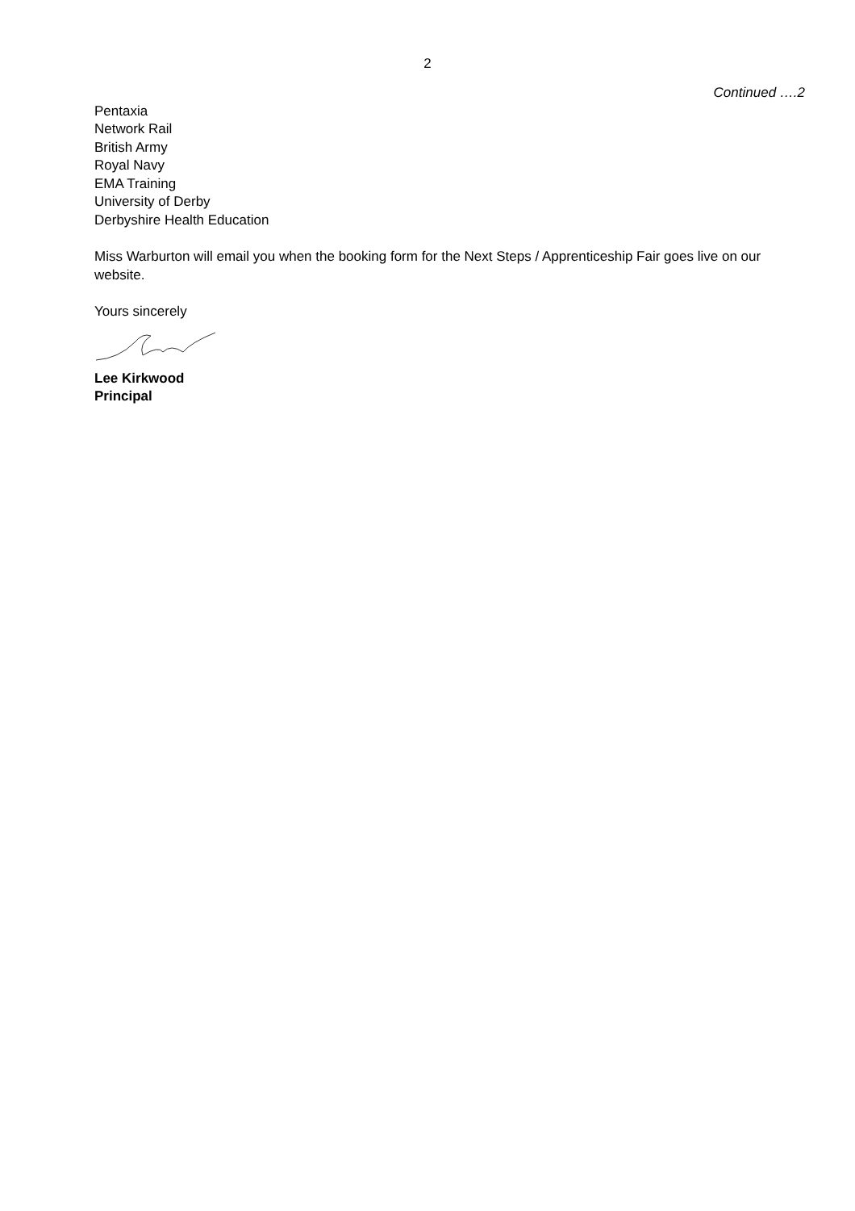2
Continued ….2
Pentaxia
Network Rail
British Army
Royal Navy
EMA Training
University of Derby
Derbyshire Health Education
Miss Warburton will email you when the booking form for the Next Steps / Apprenticeship Fair goes live on our website.
Yours sincerely
Lee Kirkwood
Principal